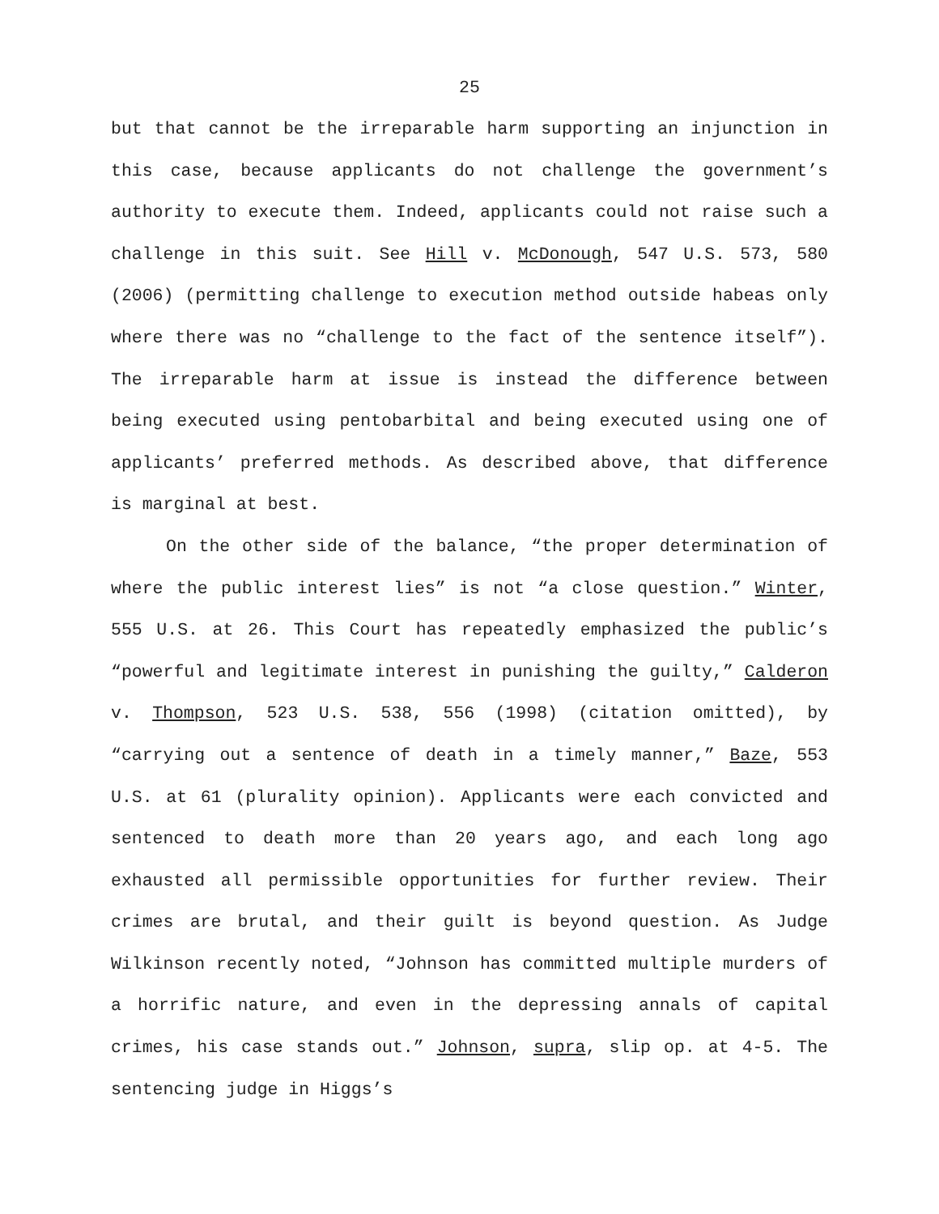25
but that cannot be the irreparable harm supporting an injunction in this case, because applicants do not challenge the government’s authority to execute them. Indeed, applicants could not raise such a challenge in this suit. See Hill v. McDonough, 547 U.S. 573, 580 (2006) (permitting challenge to execution method outside habeas only where there was no “challenge to the fact of the sentence itself”). The irreparable harm at issue is instead the difference between being executed using pentobarbital and being executed using one of applicants’ preferred methods. As described above, that difference is marginal at best.
On the other side of the balance, “the proper determination of where the public interest lies” is not “a close question.” Winter, 555 U.S. at 26. This Court has repeatedly emphasized the public’s “powerful and legitimate interest in punishing the guilty,” Calderon v. Thompson, 523 U.S. 538, 556 (1998) (citation omitted), by “carrying out a sentence of death in a timely manner,” Baze, 553 U.S. at 61 (plurality opinion). Applicants were each convicted and sentenced to death more than 20 years ago, and each long ago exhausted all permissible opportunities for further review. Their crimes are brutal, and their guilt is beyond question. As Judge Wilkinson recently noted, “Johnson has committed multiple murders of a horrific nature, and even in the depressing annals of capital crimes, his case stands out.” Johnson, supra, slip op. at 4-5. The sentencing judge in Higgs’s